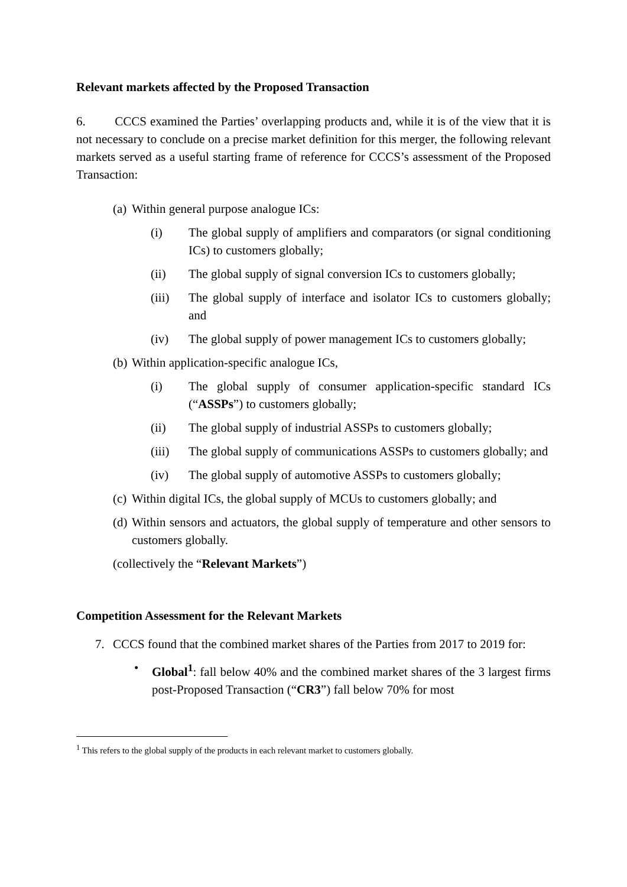Relevant markets affected by the Proposed Transaction
6. CCCS examined the Parties’ overlapping products and, while it is of the view that it is not necessary to conclude on a precise market definition for this merger, the following relevant markets served as a useful starting frame of reference for CCCS’s assessment of the Proposed Transaction:
(a) Within general purpose analogue ICs:
(i) The global supply of amplifiers and comparators (or signal conditioning ICs) to customers globally;
(ii) The global supply of signal conversion ICs to customers globally;
(iii) The global supply of interface and isolator ICs to customers globally; and
(iv) The global supply of power management ICs to customers globally;
(b) Within application-specific analogue ICs,
(i) The global supply of consumer application-specific standard ICs (“ASSPs”) to customers globally;
(ii) The global supply of industrial ASSPs to customers globally;
(iii) The global supply of communications ASSPs to customers globally; and
(iv) The global supply of automotive ASSPs to customers globally;
(c) Within digital ICs, the global supply of MCUs to customers globally; and
(d) Within sensors and actuators, the global supply of temperature and other sensors to customers globally.
(collectively the “Relevant Markets”)
Competition Assessment for the Relevant Markets
7. CCCS found that the combined market shares of the Parties from 2017 to 2019 for:
• Global<sup>1</sup>: fall below 40% and the combined market shares of the 3 largest firms post-Proposed Transaction (“CR3”) fall below 70% for most
<sup>1</sup> This refers to the global supply of the products in each relevant market to customers globally.